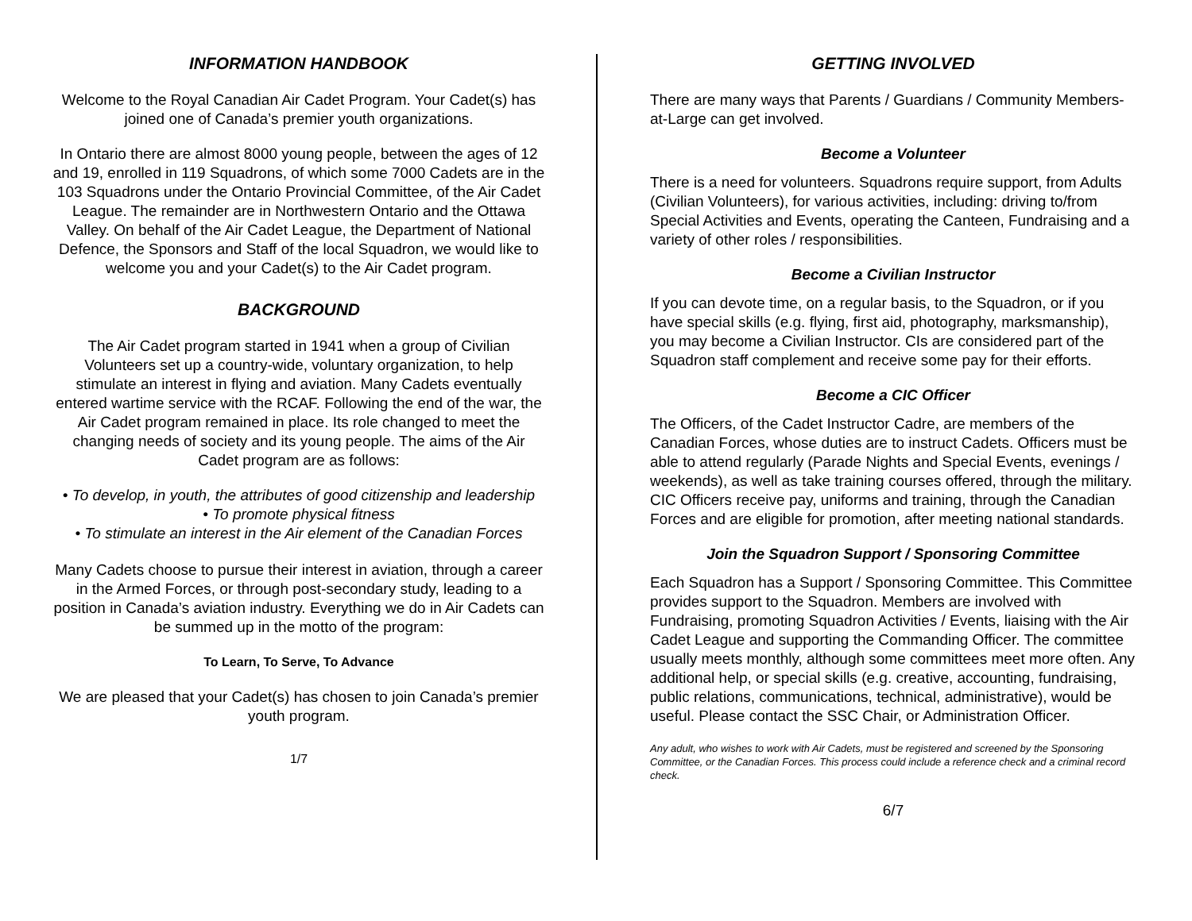INFORMATION HANDBOOK
Welcome to the Royal Canadian Air Cadet Program. Your Cadet(s) has joined one of Canada’s premier youth organizations.
In Ontario there are almost 8000 young people, between the ages of 12 and 19, enrolled in 119 Squadrons, of which some 7000 Cadets are in the 103 Squadrons under the Ontario Provincial Committee, of the Air Cadet League. The remainder are in Northwestern Ontario and the Ottawa Valley. On behalf of the Air Cadet League, the Department of National Defence, the Sponsors and Staff of the local Squadron, we would like to welcome you and your Cadet(s) to the Air Cadet program.
BACKGROUND
The Air Cadet program started in 1941 when a group of Civilian Volunteers set up a country-wide, voluntary organization, to help stimulate an interest in flying and aviation. Many Cadets eventually entered wartime service with the RCAF. Following the end of the war, the Air Cadet program remained in place. Its role changed to meet the changing needs of society and its young people. The aims of the Air Cadet program are as follows:
• To develop, in youth, the attributes of good citizenship and leadership
• To promote physical fitness
• To stimulate an interest in the Air element of the Canadian Forces
Many Cadets choose to pursue their interest in aviation, through a career in the Armed Forces, or through post-secondary study, leading to a position in Canada’s aviation industry. Everything we do in Air Cadets can be summed up in the motto of the program:
To Learn, To Serve, To Advance
We are pleased that your Cadet(s) has chosen to join Canada’s premier youth program.
1/7
GETTING INVOLVED
There are many ways that Parents / Guardians / Community Members-at-Large can get involved.
Become a Volunteer
There is a need for volunteers. Squadrons require support, from Adults (Civilian Volunteers), for various activities, including: driving to/from Special Activities and Events, operating the Canteen, Fundraising and a variety of other roles / responsibilities.
Become a Civilian Instructor
If you can devote time, on a regular basis, to the Squadron, or if you have special skills (e.g. flying, first aid, photography, marksmanship), you may become a Civilian Instructor. CIs are considered part of the Squadron staff complement and receive some pay for their efforts.
Become a CIC Officer
The Officers, of the Cadet Instructor Cadre, are members of the Canadian Forces, whose duties are to instruct Cadets. Officers must be able to attend regularly (Parade Nights and Special Events, evenings / weekends), as well as take training courses offered, through the military. CIC Officers receive pay, uniforms and training, through the Canadian Forces and are eligible for promotion, after meeting national standards.
Join the Squadron Support / Sponsoring Committee
Each Squadron has a Support / Sponsoring Committee. This Committee provides support to the Squadron. Members are involved with Fundraising, promoting Squadron Activities / Events, liaising with the Air Cadet League and supporting the Commanding Officer. The committee usually meets monthly, although some committees meet more often. Any additional help, or special skills (e.g. creative, accounting, fundraising, public relations, communications, technical, administrative), would be useful. Please contact the SSC Chair, or Administration Officer.
Any adult, who wishes to work with Air Cadets, must be registered and screened by the Sponsoring Committee, or the Canadian Forces. This process could include a reference check and a criminal record check.
6/7